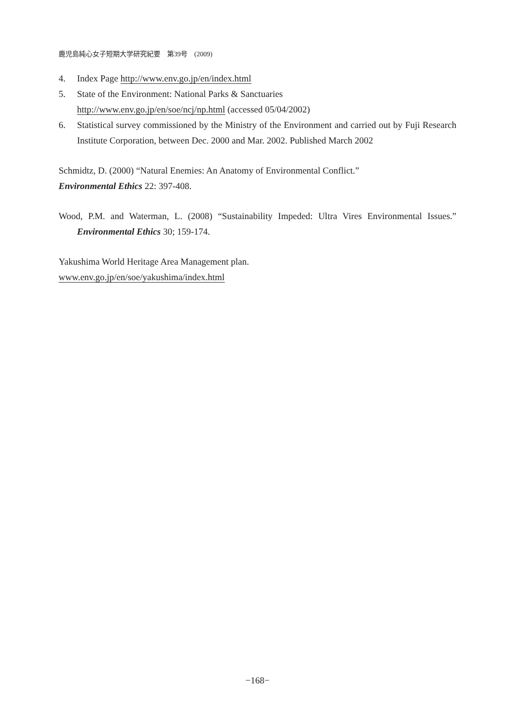鹿児島純心女子短期大学研究紀要　第39号　(2009)
4. Index Page http://www.env.go.jp/en/index.html
5. State of the Environment: National Parks & Sanctuaries
http://www.env.go.jp/en/soe/ncj/np.html (accessed 05/04/2002)
6. Statistical survey commissioned by the Ministry of the Environment and carried out by Fuji Research Institute Corporation, between Dec. 2000 and Mar. 2002. Published March 2002
Schmidtz, D. (2000) “Natural Enemies: An Anatomy of Environmental Conflict.”
Environmental Ethics 22: 397-408.
Wood, P.M. and Waterman, L. (2008) “Sustainability Impeded: Ultra Vires Environmental Issues.” Environmental Ethics 30; 159-174.
Yakushima World Heritage Area Management plan.
www.env.go.jp/en/soe/yakushima/index.html
−168−